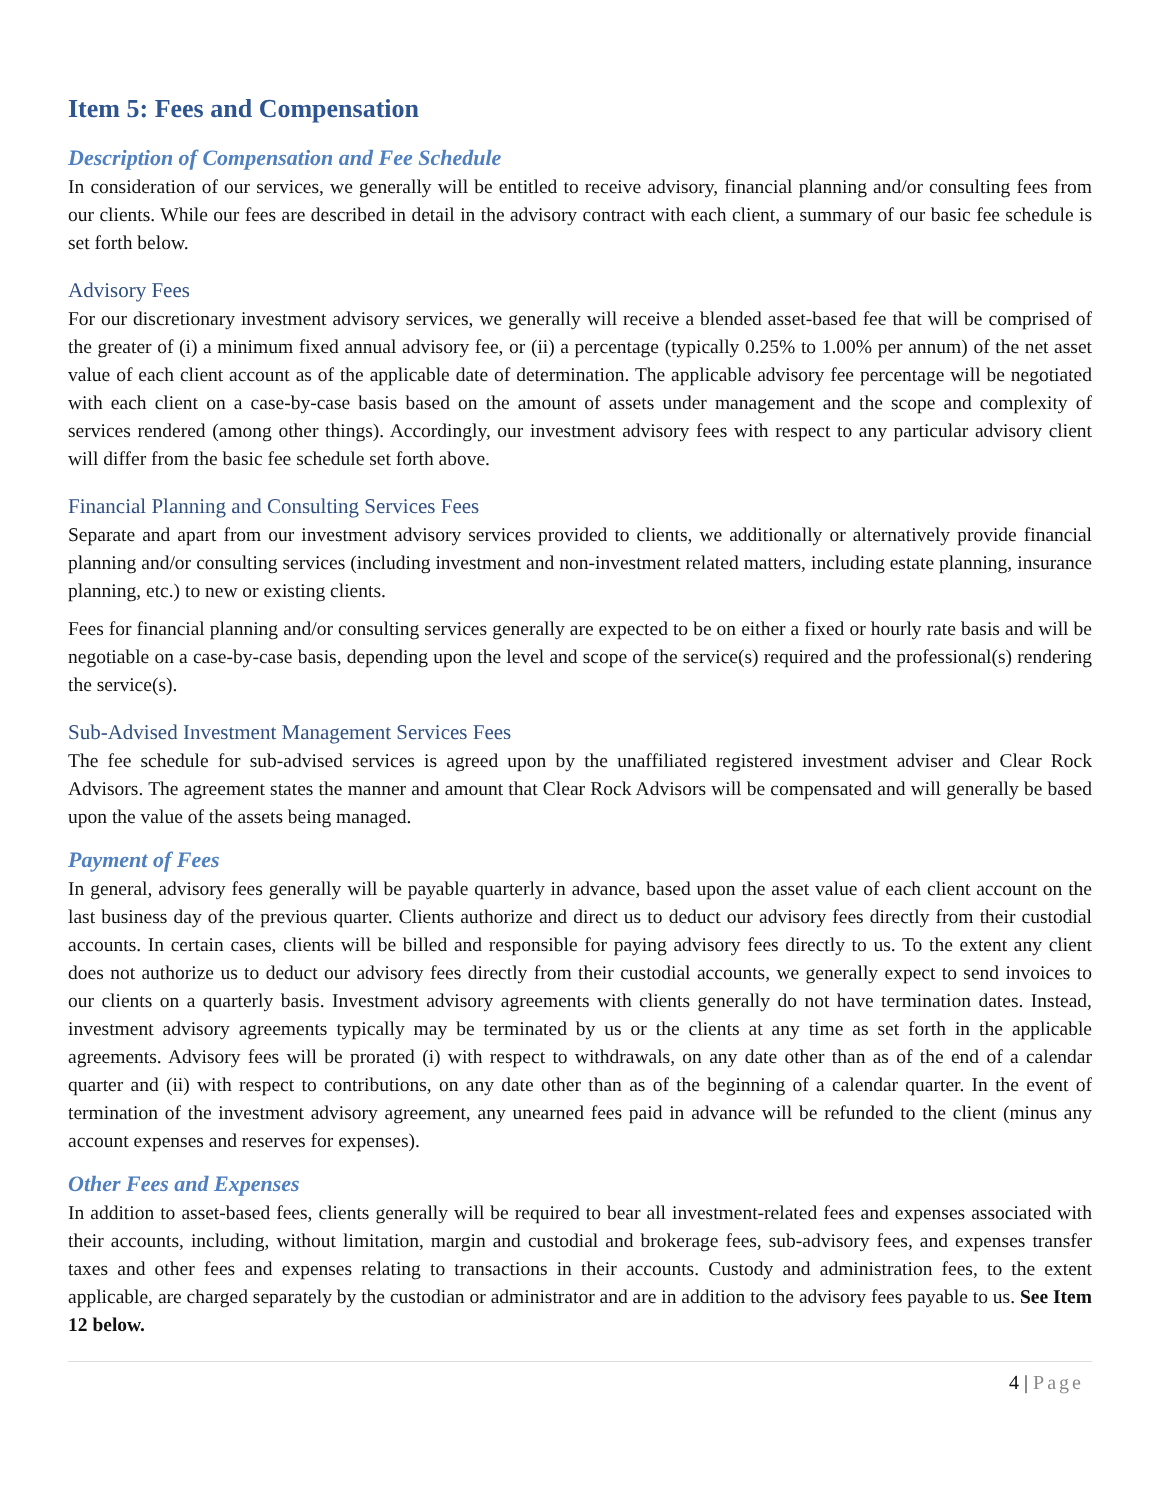Item 5: Fees and Compensation
Description of Compensation and Fee Schedule
In consideration of our services, we generally will be entitled to receive advisory, financial planning and/or consulting fees from our clients. While our fees are described in detail in the advisory contract with each client, a summary of our basic fee schedule is set forth below.
Advisory Fees
For our discretionary investment advisory services, we generally will receive a blended asset-based fee that will be comprised of the greater of (i) a minimum fixed annual advisory fee, or (ii) a percentage (typically 0.25% to 1.00% per annum) of the net asset value of each client account as of the applicable date of determination. The applicable advisory fee percentage will be negotiated with each client on a case-by-case basis based on the amount of assets under management and the scope and complexity of services rendered (among other things). Accordingly, our investment advisory fees with respect to any particular advisory client will differ from the basic fee schedule set forth above.
Financial Planning and Consulting Services Fees
Separate and apart from our investment advisory services provided to clients, we additionally or alternatively provide financial planning and/or consulting services (including investment and non-investment related matters, including estate planning, insurance planning, etc.) to new or existing clients.
Fees for financial planning and/or consulting services generally are expected to be on either a fixed or hourly rate basis and will be negotiable on a case-by-case basis, depending upon the level and scope of the service(s) required and the professional(s) rendering the service(s).
Sub-Advised Investment Management Services Fees
The fee schedule for sub-advised services is agreed upon by the unaffiliated registered investment adviser and Clear Rock Advisors. The agreement states the manner and amount that Clear Rock Advisors will be compensated and will generally be based upon the value of the assets being managed.
Payment of Fees
In general, advisory fees generally will be payable quarterly in advance, based upon the asset value of each client account on the last business day of the previous quarter. Clients authorize and direct us to deduct our advisory fees directly from their custodial accounts. In certain cases, clients will be billed and responsible for paying advisory fees directly to us. To the extent any client does not authorize us to deduct our advisory fees directly from their custodial accounts, we generally expect to send invoices to our clients on a quarterly basis. Investment advisory agreements with clients generally do not have termination dates. Instead, investment advisory agreements typically may be terminated by us or the clients at any time as set forth in the applicable agreements. Advisory fees will be prorated (i) with respect to withdrawals, on any date other than as of the end of a calendar quarter and (ii) with respect to contributions, on any date other than as of the beginning of a calendar quarter. In the event of termination of the investment advisory agreement, any unearned fees paid in advance will be refunded to the client (minus any account expenses and reserves for expenses).
Other Fees and Expenses
In addition to asset-based fees, clients generally will be required to bear all investment-related fees and expenses associated with their accounts, including, without limitation, margin and custodial and brokerage fees, sub-advisory fees, and expenses transfer taxes and other fees and expenses relating to transactions in their accounts. Custody and administration fees, to the extent applicable, are charged separately by the custodian or administrator and are in addition to the advisory fees payable to us. See Item 12 below.
4 | Page